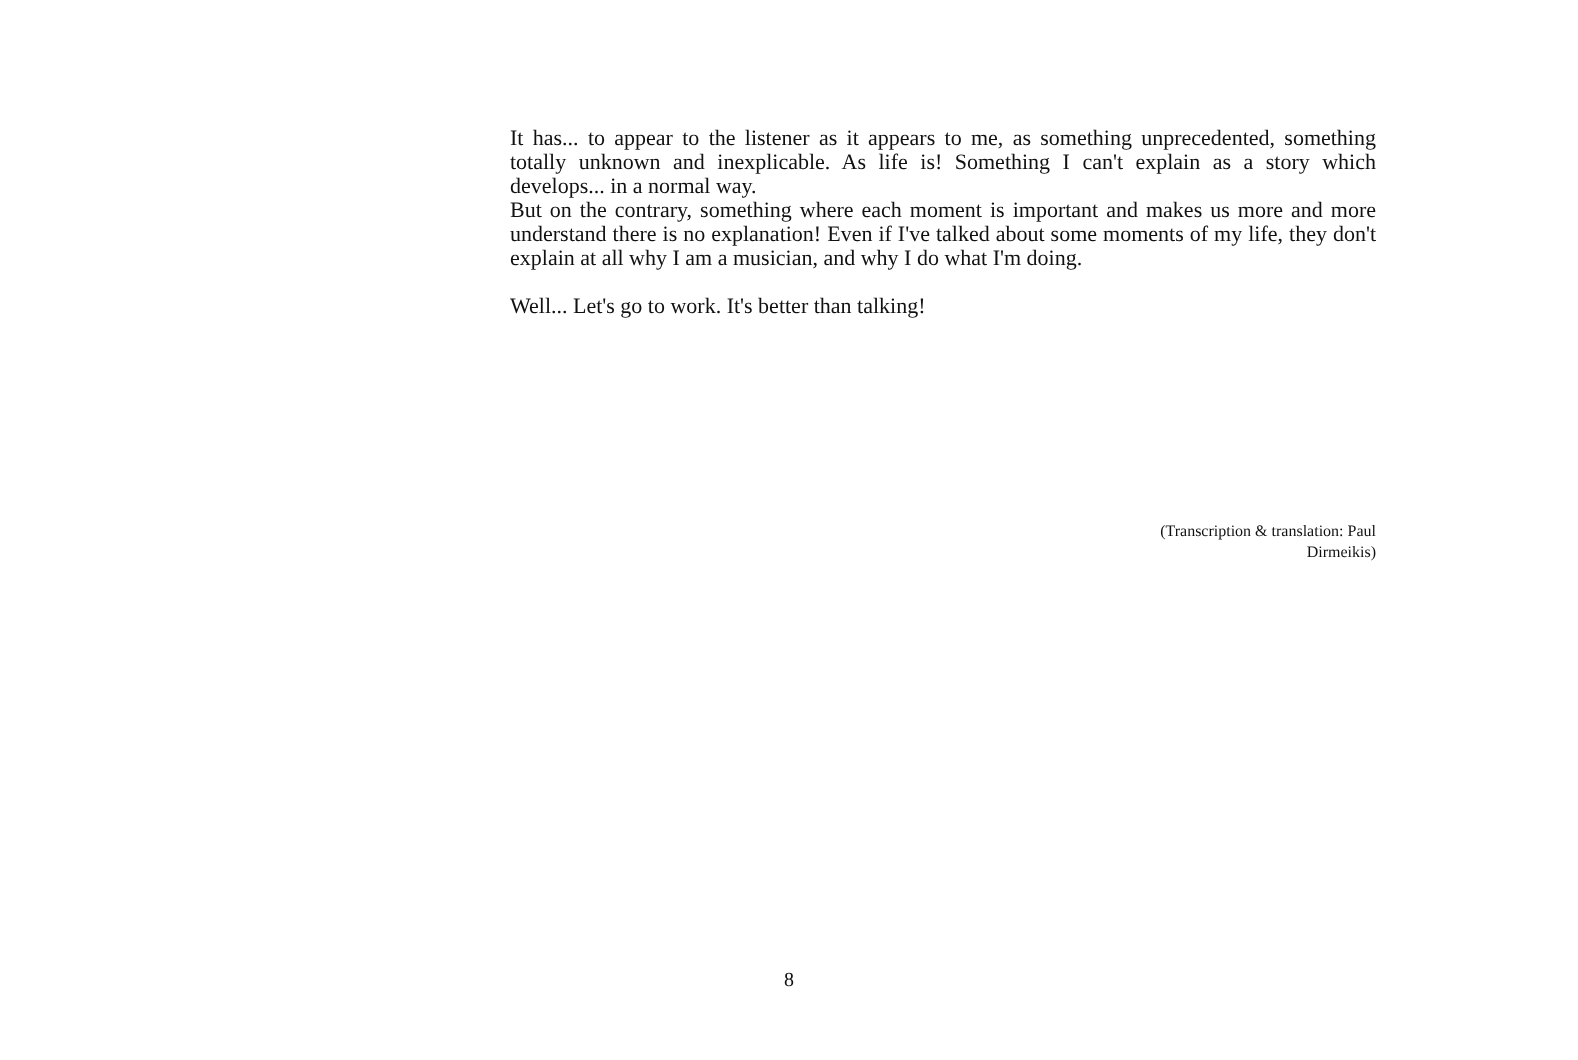It has... to appear to the listener as it appears to me, as something unprecedented, something totally unknown and inexplicable. As life is! Something I can't explain as a story which develops... in a normal way.
But on the contrary, something where each moment is important and makes us more and more understand there is no explanation! Even if I've talked about some moments of my life, they don't explain at all why I am a musician, and why I do what I'm doing.
Well... Let's go to work. It's better than talking!
(Transcription & translation: Paul Dirmeikis)
8